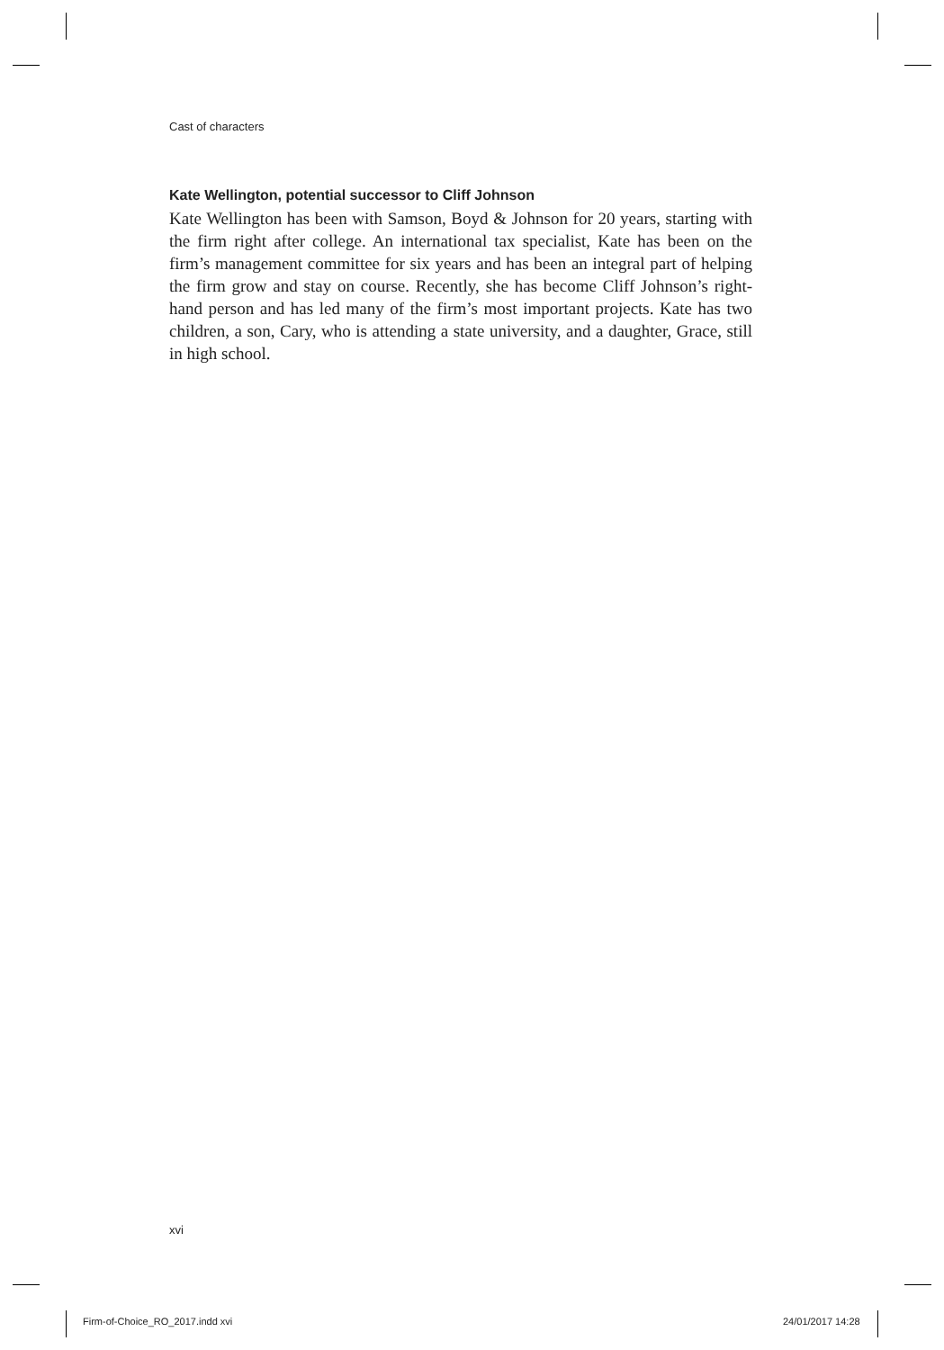Cast of characters
Kate Wellington, potential successor to Cliff Johnson
Kate Wellington has been with Samson, Boyd & Johnson for 20 years, starting with the firm right after college. An international tax specialist, Kate has been on the firm’s management committee for six years and has been an integral part of helping the firm grow and stay on course. Recently, she has become Cliff Johnson’s right-hand person and has led many of the firm’s most important projects. Kate has two children, a son, Cary, who is attending a state university, and a daughter, Grace, still in high school.
xvi
Firm-of-Choice_RO_2017.indd xvi
24/01/2017 14:28